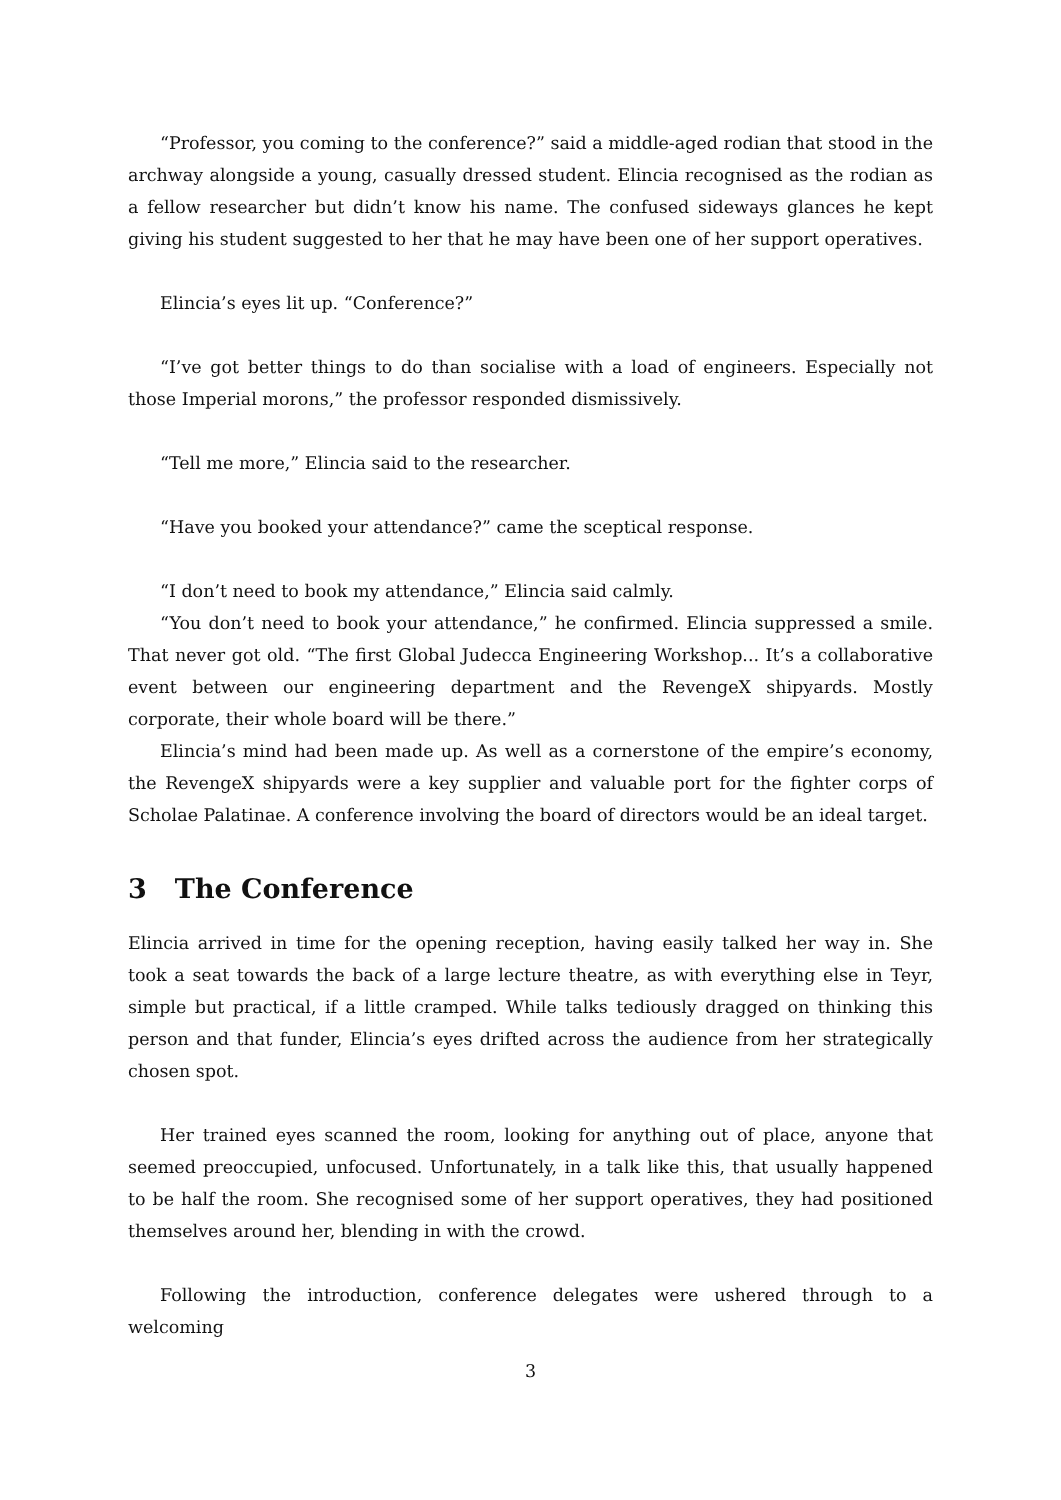“Professor, you coming to the conference?” said a middle-aged rodian that stood in the archway alongside a young, casually dressed student. Elincia recognised as the rodian as a fellow researcher but didn’t know his name. The confused sideways glances he kept giving his student suggested to her that he may have been one of her support operatives.
Elincia’s eyes lit up. “Conference?”
“I’ve got better things to do than socialise with a load of engineers. Especially not those Imperial morons,” the professor responded dismissively.
“Tell me more,” Elincia said to the researcher.
“Have you booked your attendance?” came the sceptical response.
“I don’t need to book my attendance,” Elincia said calmly.
“You don’t need to book your attendance,” he confirmed. Elincia suppressed a smile. That never got old. “The first Global Judecca Engineering Workshop... It’s a collaborative event between our engineering department and the RevengeX shipyards. Mostly corporate, their whole board will be there.”
Elincia’s mind had been made up. As well as a cornerstone of the empire’s economy, the RevengeX shipyards were a key supplier and valuable port for the fighter corps of Scholae Palatinae. A conference involving the board of directors would be an ideal target.
3 The Conference
Elincia arrived in time for the opening reception, having easily talked her way in. She took a seat towards the back of a large lecture theatre, as with everything else in Teyr, simple but practical, if a little cramped. While talks tediously dragged on thinking this person and that funder, Elincia’s eyes drifted across the audience from her strategically chosen spot.
Her trained eyes scanned the room, looking for anything out of place, anyone that seemed preoccupied, unfocused. Unfortunately, in a talk like this, that usually happened to be half the room. She recognised some of her support operatives, they had positioned themselves around her, blending in with the crowd.
Following the introduction, conference delegates were ushered through to a welcoming
3